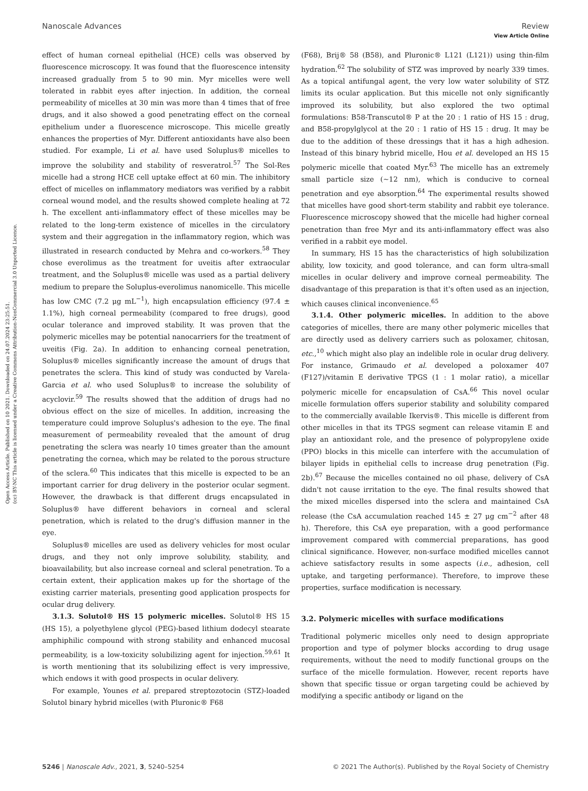Open Access Article. Published on 10 2021. Downloaded on 24.07.2024 23:25:51.
(cc) BY-NC This article is licensed under a Creative Commons Attribution-NonCommercial 3.0 Unported Licence.
View Article Online
Nanoscale Advances Review
effect of human corneal epithelial (HCE) cells was observed by fluorescence microscopy. It was found that the fluorescence intensity increased gradually from 5 to 90 min. Myr micelles were well tolerated in rabbit eyes after injection. In addition, the corneal permeability of micelles at 30 min was more than 4 times that of free drugs, and it also showed a good penetrating effect on the corneal epithelium under a fluorescence microscope. This micelle greatly enhances the properties of Myr. Different antioxidants have also been studied. For example, Li et al. have used Soluplus® micelles to improve the solubility and stability of resveratrol.<sup>57</sup> The Sol-Res micelle had a strong HCE cell uptake effect at 60 min. The inhibitory effect of micelles on inflammatory mediators was verified by a rabbit corneal wound model, and the results showed complete healing at 72 h. The excellent anti-inflammatory effect of these micelles may be related to the long-term existence of micelles in the circulatory system and their aggregation in the inflammatory region, which was illustrated in research conducted by Mehra and co-workers.<sup>58</sup> They chose everolimus as the treatment for uveitis after extraocular treatment, and the Soluplus® micelle was used as a partial delivery medium to prepare the Soluplus-everolimus nanomicelle. This micelle has low CMC (7.2 μg mL<sup>−1</sup>), high encapsulation efficiency (97.4 ± 1.1%), high corneal permeability (compared to free drugs), good ocular tolerance and improved stability. It was proven that the polymeric micelles may be potential nanocarriers for the treatment of uveitis (Fig. 2a). In addition to enhancing corneal penetration, Soluplus® micelles significantly increase the amount of drugs that penetrates the sclera. This kind of study was conducted by Varela-Garcia et al. who used Soluplus® to increase the solubility of acyclovir.<sup>59</sup> The results showed that the addition of drugs had no obvious effect on the size of micelles. In addition, increasing the temperature could improve Soluplus's adhesion to the eye. The final measurement of permeability revealed that the amount of drug penetrating the sclera was nearly 10 times greater than the amount penetrating the cornea, which may be related to the porous structure of the sclera.<sup>60</sup> This indicates that this micelle is expected to be an important carrier for drug delivery in the posterior ocular segment. However, the drawback is that different drugs encapsulated in Soluplus® have different behaviors in corneal and scleral penetration, which is related to the drug's diffusion manner in the eye.
Soluplus® micelles are used as delivery vehicles for most ocular drugs, and they not only improve solubility, stability, and bioavailability, but also increase corneal and scleral penetration. To a certain extent, their application makes up for the shortage of the existing carrier materials, presenting good application prospects for ocular drug delivery.
3.1.3. Solutol® HS 15 polymeric micelles. Solutol® HS 15 (HS 15), a polyethylene glycol (PEG)-based lithium dodecyl stearate amphiphilic compound with strong stability and enhanced mucosal permeability, is a low-toxicity solubilizing agent for injection.<sup>59,61</sup> It is worth mentioning that its solubilizing effect is very impressive, which endows it with good prospects in ocular delivery.
For example, Younes et al. prepared streptozotocin (STZ)-loaded Solutol binary hybrid micelles (with Pluronic® F68
(F68), Brij® 58 (B58), and Pluronic® L121 (L121)) using thin-film hydration.<sup>62</sup> The solubility of STZ was improved by nearly 339 times. As a topical antifungal agent, the very low water solubility of STZ limits its ocular application. But this micelle not only significantly improved its solubility, but also explored the two optimal formulations: B58-Transcutol® P at the 20 : 1 ratio of HS 15 : drug, and B58-propylglycol at the 20 : 1 ratio of HS 15 : drug. It may be due to the addition of these dressings that it has a high adhesion. Instead of this binary hybrid micelle, Hou et al. developed an HS 15 polymeric micelle that coated Myr.<sup>63</sup> The micelle has an extremely small particle size (∼12 nm), which is conducive to corneal penetration and eye absorption.<sup>64</sup> The experimental results showed that micelles have good short-term stability and rabbit eye tolerance. Fluorescence microscopy showed that the micelle had higher corneal penetration than free Myr and its anti-inflammatory effect was also verified in a rabbit eye model.
In summary, HS 15 has the characteristics of high solubilization ability, low toxicity, and good tolerance, and can form ultra-small micelles in ocular delivery and improve corneal permeability. The disadvantage of this preparation is that it's often used as an injection, which causes clinical inconvenience.<sup>65</sup>
3.1.4. Other polymeric micelles. In addition to the above categories of micelles, there are many other polymeric micelles that are directly used as delivery carriers such as poloxamer, chitosan, etc.,<sup>10</sup> which might also play an indelible role in ocular drug delivery. For instance, Grimaudo et al. developed a poloxamer 407 (F127)/vitamin E derivative TPGS (1 : 1 molar ratio), a micellar polymeric micelle for encapsulation of CsA.<sup>66</sup> This novel ocular micelle formulation offers superior stability and solubility compared to the commercially available Ikervis®. This micelle is different from other micelles in that its TPGS segment can release vitamin E and play an antioxidant role, and the presence of polypropylene oxide (PPO) blocks in this micelle can interfere with the accumulation of bilayer lipids in epithelial cells to increase drug penetration (Fig. 2b).<sup>67</sup> Because the micelles contained no oil phase, delivery of CsA didn't not cause irritation to the eye. The final results showed that the mixed micelles dispersed into the sclera and maintained CsA release (the CsA accumulation reached 145 ± 27 μg cm<sup>−2</sup> after 48 h). Therefore, this CsA eye preparation, with a good performance improvement compared with commercial preparations, has good clinical significance. However, non-surface modified micelles cannot achieve satisfactory results in some aspects (i.e., adhesion, cell uptake, and targeting performance). Therefore, to improve these properties, surface modification is necessary.
3.2. Polymeric micelles with surface modifications
Traditional polymeric micelles only need to design appropriate proportion and type of polymer blocks according to drug usage requirements, without the need to modify functional groups on the surface of the micelle formulation. However, recent reports have shown that specific tissue or organ targeting could be achieved by modifying a specific antibody or ligand on the
5246 | Nanoscale Adv., 2021, 3, 5240–5254 © 2021 The Author(s). Published by the Royal Society of Chemistry